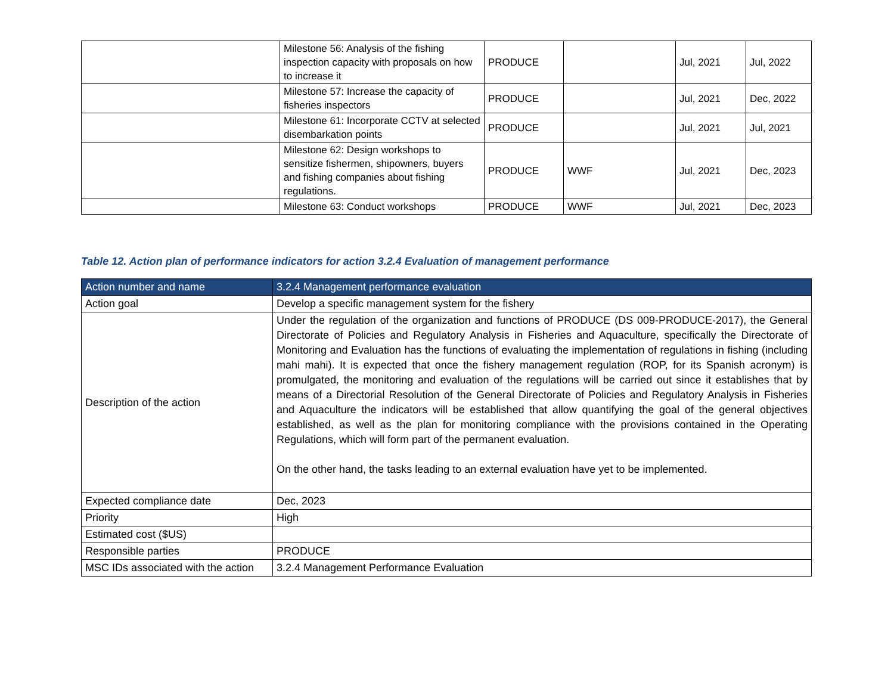| | Milestone 56: Analysis of the fishing inspection capacity with proposals on how to increase it | PRODUCE | | Jul, 2021 | Jul, 2022 |
| | Milestone 57: Increase the capacity of fisheries inspectors | PRODUCE | | Jul, 2021 | Dec, 2022 |
| | Milestone 61: Incorporate CCTV at selected disembarkation points | PRODUCE | | Jul, 2021 | Jul, 2021 |
| | Milestone 62: Design workshops to sensitize fishermen, shipowners, buyers and fishing companies about fishing regulations. | PRODUCE | WWF | Jul, 2021 | Dec, 2023 |
| | Milestone 63: Conduct workshops | PRODUCE | WWF | Jul, 2021 | Dec, 2023 |
Table 12. Action plan of performance indicators for action 3.2.4 Evaluation of management performance
| Action number and name | 3.2.4 Management performance evaluation |
| --- | --- |
| Action goal | Develop a specific management system for the fishery |
| Description of the action | Under the regulation of the organization and functions of PRODUCE (DS 009-PRODUCE-2017), the General Directorate of Policies and Regulatory Analysis in Fisheries and Aquaculture, specifically the Directorate of Monitoring and Evaluation has the functions of evaluating the implementation of regulations in fishing (including mahi mahi). It is expected that once the fishery management regulation (ROP, for its Spanish acronym) is promulgated, the monitoring and evaluation of the regulations will be carried out since it establishes that by means of a Directorial Resolution of the General Directorate of Policies and Regulatory Analysis in Fisheries and Aquaculture the indicators will be established that allow quantifying the goal of the general objectives established, as well as the plan for monitoring compliance with the provisions contained in the Operating Regulations, which will form part of the permanent evaluation. On the other hand, the tasks leading to an external evaluation have yet to be implemented. |
| Expected compliance date | Dec, 2023 |
| Priority | High |
| Estimated cost ($US) | |
| Responsible parties | PRODUCE |
| MSC IDs associated with the action | 3.2.4 Management Performance Evaluation |